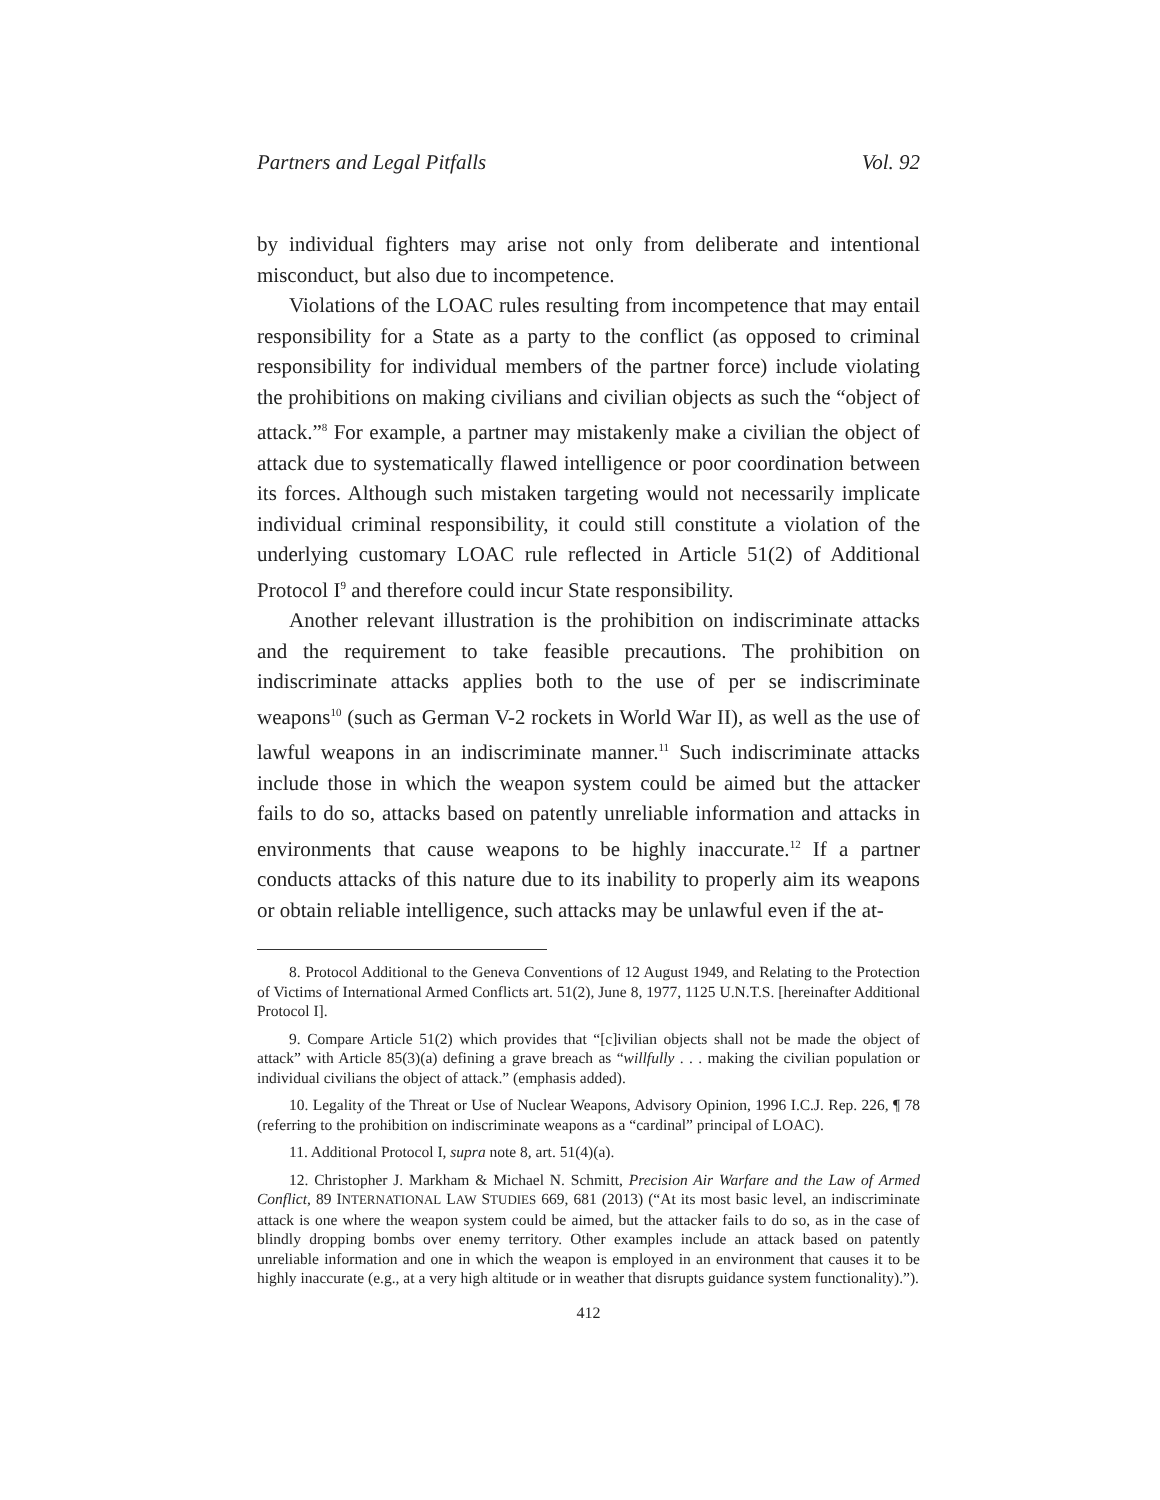Partners and Legal Pitfalls Vol. 92
by individual fighters may arise not only from deliberate and intentional misconduct, but also due to incompetence.
Violations of the LOAC rules resulting from incompetence that may entail responsibility for a State as a party to the conflict (as opposed to criminal responsibility for individual members of the partner force) include violating the prohibitions on making civilians and civilian objects as such the “object of attack.”<sup>8</sup> For example, a partner may mistakenly make a civilian the object of attack due to systematically flawed intelligence or poor coordination between its forces. Although such mistaken targeting would not necessarily implicate individual criminal responsibility, it could still constitute a violation of the underlying customary LOAC rule reflected in Article 51(2) of Additional Protocol I<sup>9</sup> and therefore could incur State responsibility.
Another relevant illustration is the prohibition on indiscriminate attacks and the requirement to take feasible precautions. The prohibition on indiscriminate attacks applies both to the use of per se indiscriminate weapons<sup>10</sup> (such as German V-2 rockets in World War II), as well as the use of lawful weapons in an indiscriminate manner.<sup>11</sup> Such indiscriminate attacks include those in which the weapon system could be aimed but the attacker fails to do so, attacks based on patently unreliable information and attacks in environments that cause weapons to be highly inaccurate.<sup>12</sup> If a partner conducts attacks of this nature due to its inability to properly aim its weapons or obtain reliable intelligence, such attacks may be unlawful even if the at-
8. Protocol Additional to the Geneva Conventions of 12 August 1949, and Relating to the Protection of Victims of International Armed Conflicts art. 51(2), June 8, 1977, 1125 U.N.T.S. [hereinafter Additional Protocol I].
9. Compare Article 51(2) which provides that “[c]ivilian objects shall not be made the object of attack” with Article 85(3)(a) defining a grave breach as “willfully . . . making the civilian population or individual civilians the object of attack.” (emphasis added).
10. Legality of the Threat or Use of Nuclear Weapons, Advisory Opinion, 1996 I.C.J. Rep. 226, ¶ 78 (referring to the prohibition on indiscriminate weapons as a “cardinal” principal of LOAC).
11. Additional Protocol I, supra note 8, art. 51(4)(a).
12. Christopher J. Markham & Michael N. Schmitt, Precision Air Warfare and the Law of Armed Conflict, 89 INTERNATIONAL LAW STUDIES 669, 681 (2013) (“At its most basic level, an indiscriminate attack is one where the weapon system could be aimed, but the attacker fails to do so, as in the case of blindly dropping bombs over enemy territory. Other examples include an attack based on patently unreliable information and one in which the weapon is employed in an environment that causes it to be highly inaccurate (e.g., at a very high altitude or in weather that disrupts guidance system functionality).”).
412